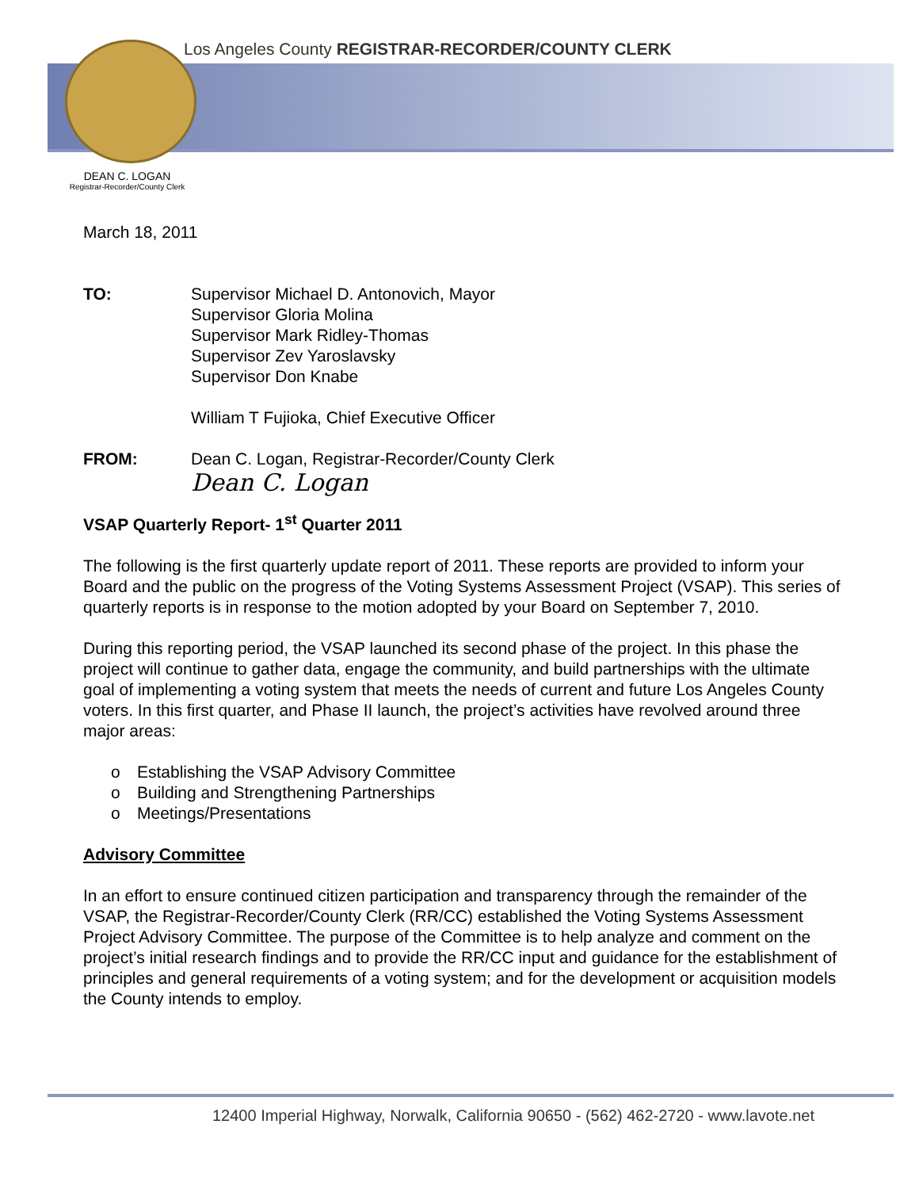Los Angeles County REGISTRAR-RECORDER/COUNTY CLERK
DEAN C. LOGAN
Registrar-Recorder/County Clerk
March 18, 2011
TO: Supervisor Michael D. Antonovich, Mayor
Supervisor Gloria Molina
Supervisor Mark Ridley-Thomas
Supervisor Zev Yaroslavsky
Supervisor Don Knabe
William T Fujioka, Chief Executive Officer
FROM: Dean C. Logan, Registrar-Recorder/County Clerk
Dean C. Logan
VSAP Quarterly Report- 1<sup>st</sup> Quarter 2011
The following is the first quarterly update report of 2011. These reports are provided to inform your Board and the public on the progress of the Voting Systems Assessment Project (VSAP). This series of quarterly reports is in response to the motion adopted by your Board on September 7, 2010.
During this reporting period, the VSAP launched its second phase of the project. In this phase the project will continue to gather data, engage the community, and build partnerships with the ultimate goal of implementing a voting system that meets the needs of current and future Los Angeles County voters. In this first quarter, and Phase II launch, the project’s activities have revolved around three major areas:
o Establishing the VSAP Advisory Committee
o Building and Strengthening Partnerships
o Meetings/Presentations
Advisory Committee
In an effort to ensure continued citizen participation and transparency through the remainder of the VSAP, the Registrar-Recorder/County Clerk (RR/CC) established the Voting Systems Assessment Project Advisory Committee. The purpose of the Committee is to help analyze and comment on the project’s initial research findings and to provide the RR/CC input and guidance for the establishment of principles and general requirements of a voting system; and for the development or acquisition models the County intends to employ.
12400 Imperial Highway, Norwalk, California 90650 - (562) 462-2720 - www.lavote.net